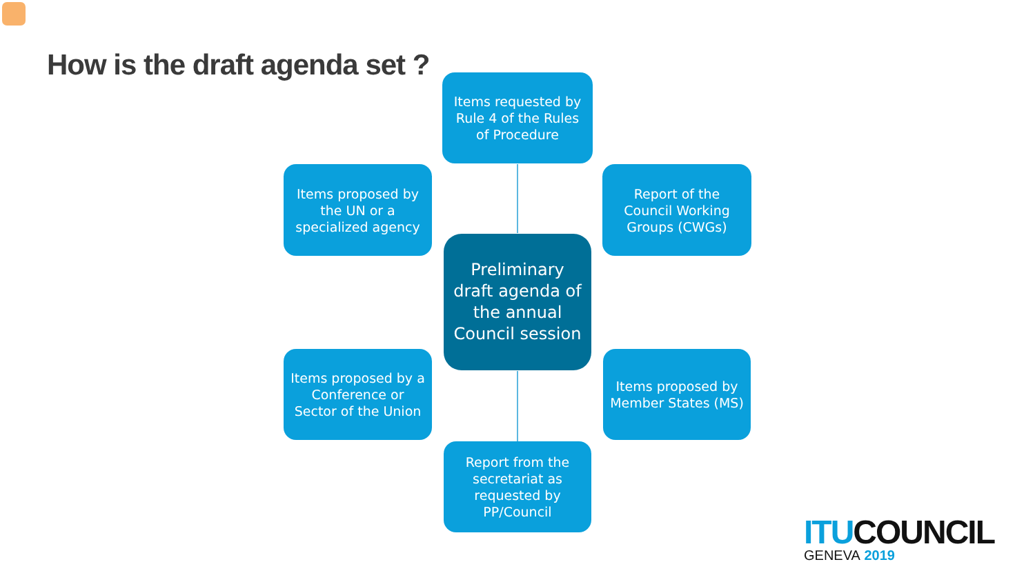How is the draft agenda set ?
Items requested by Rule 4 of the Rules of Procedure
Items proposed by the UN or a specialized agency
Report of the Council Working Groups (CWGs)
Preliminary draft agenda of the annual Council session
Items proposed by a Conference or Sector of the Union
Items proposed by Member States (MS)
Report from the secretariat as requested by PP/Council
ITU COUNCIL
GENEVA 2019